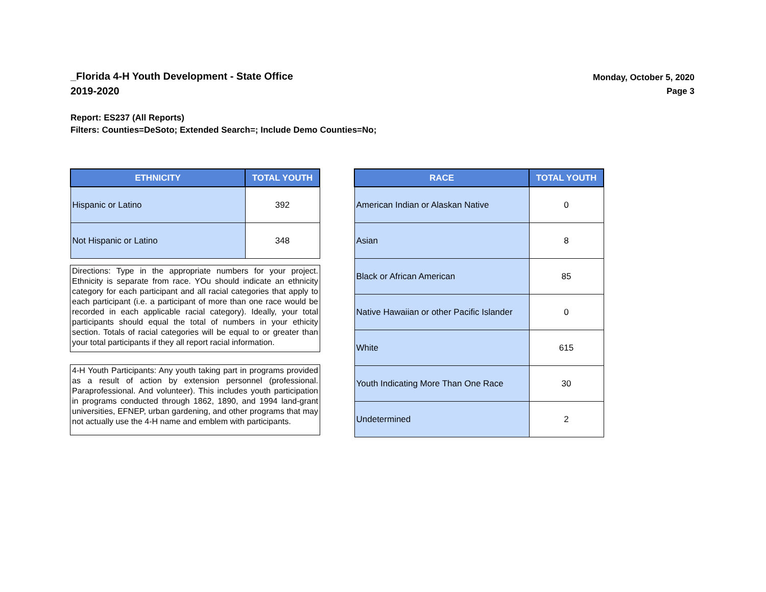_Florida 4-H Youth Development - State Office
2019-2020
Monday, October 5, 2020
Page 3
Report: ES237 (All Reports)
Filters: Counties=DeSoto; Extended Search=; Include Demo Counties=No;
| ETHNICITY | TOTAL YOUTH |
| --- | --- |
| Hispanic or Latino | 392 |
| Not Hispanic or Latino | 348 |
Directions: Type in the appropriate numbers for your project. Ethnicity is separate from race. YOu should indicate an ethnicity category for each participant and all racial categories that apply to each participant (i.e. a participant of more than one race would be recorded in each applicable racial category). Ideally, your total participants should equal the total of numbers in your ethicity section. Totals of racial categories will be equal to or greater than your total participants if they all report racial information.
4-H Youth Participants: Any youth taking part in programs provided as a result of action by extension personnel (professional. Paraprofessional. And volunteer). This includes youth participation in programs conducted through 1862, 1890, and 1994 land-grant universities, EFNEP, urban gardening, and other programs that may not actually use the 4-H name and emblem with participants.
| RACE | TOTAL YOUTH |
| --- | --- |
| American Indian or Alaskan Native | 0 |
| Asian | 8 |
| Black or African American | 85 |
| Native Hawaiian or other Pacific Islander | 0 |
| White | 615 |
| Youth Indicating More Than One Race | 30 |
| Undetermined | 2 |